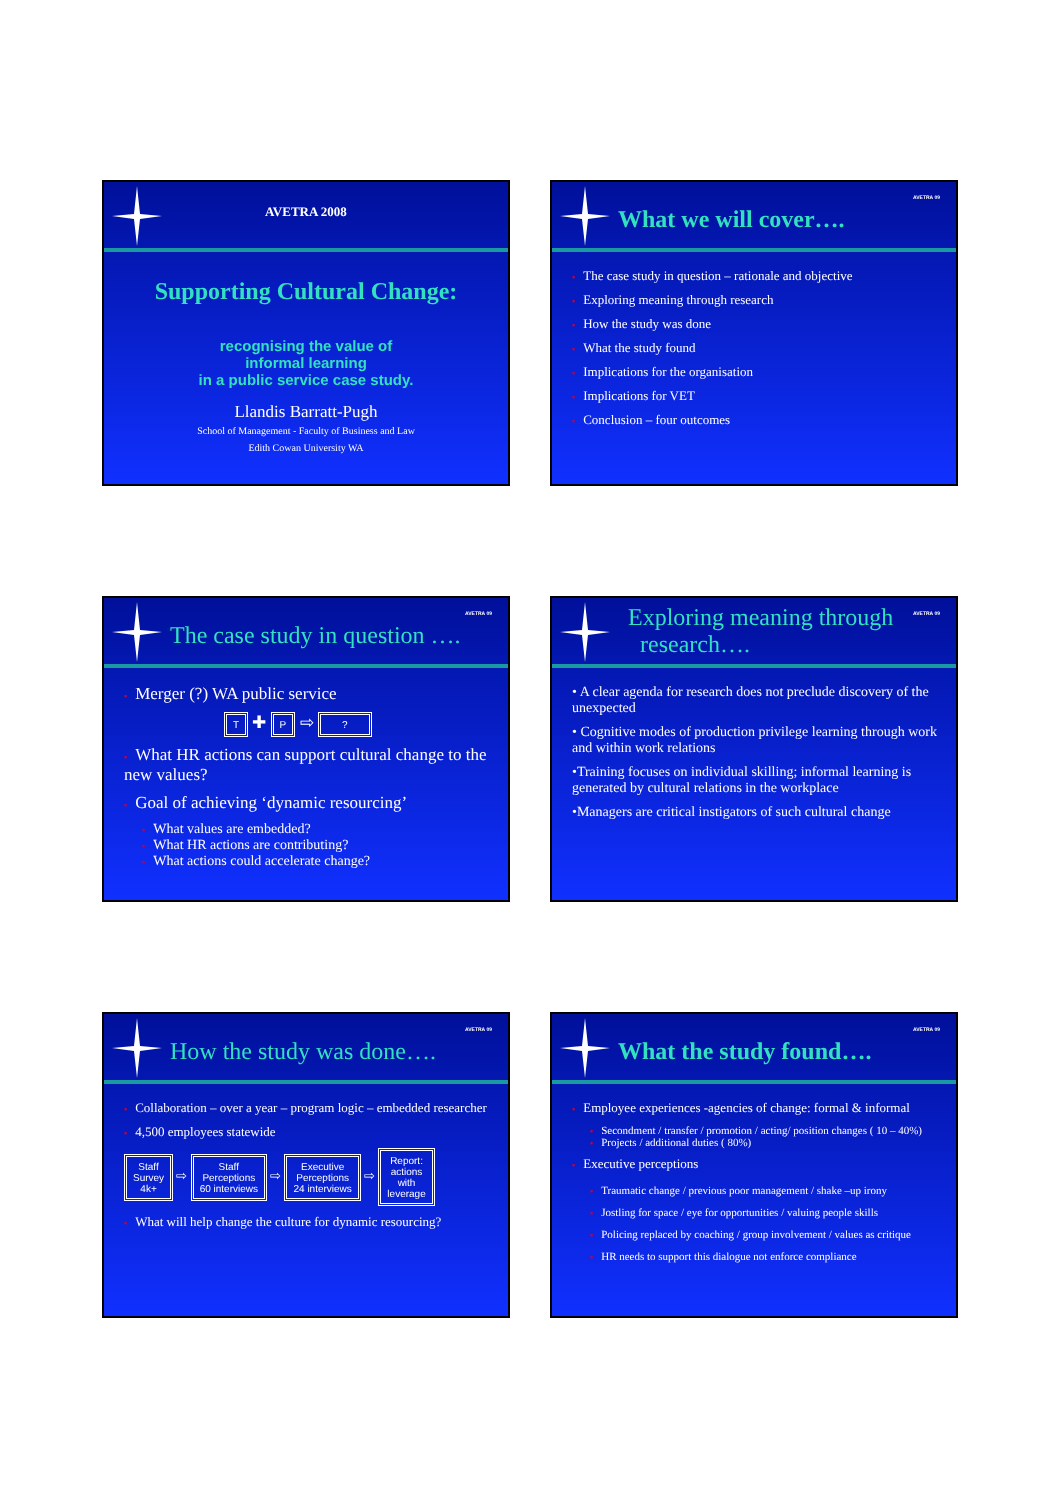AVETRA 2008
Supporting Cultural Change:
recognising the value of
informal learning
in a public service case study.
Llandis Barratt-Pugh
School of Management - Faculty of Business and Law
Edith Cowan University WA
AVETRA 09
What we will cover….
▪ The case study in question – rationale and objective
▪ Exploring meaning through research
▪ How the study was done
▪ What the study found
▪ Implications for the organisation
▪ Implications for VET
▪ Conclusion – four outcomes
AVETRA 09
The case study in question ….
▪ Merger (?) WA public service
T ✚ P ⇨ ?
▪ What HR actions can support cultural change to the new values?
▪ Goal of achieving ‘dynamic resourcing’
▪ What values are embedded?
▪ What HR actions are contributing?
▪ What actions could accelerate change?
AVETRA 09
Exploring meaning through
research….
• A clear agenda for research does not preclude discovery of the unexpected
• Cognitive modes of production privilege learning through work and within work relations
•Training focuses on individual skilling; informal learning is generated by cultural relations in the workplace
•Managers are critical instigators of such cultural change
AVETRA 09
How the study was done….
▪ Collaboration – over a year – program logic – embedded researcher
▪ 4,500 employees statewide
Staff
Survey
4k+ ⇨ Staff
Perceptions
60 interviews ⇨ Executive
Perceptions
24 interviews ⇨ Report:
actions
with
leverage
▪ What will help change the culture for dynamic resourcing?
AVETRA 09
What the study found….
▪ Employee experiences -agencies of change: formal & informal
▪ Secondment / transfer / promotion / acting/ position changes ( 10 – 40%)
▪ Projects / additional duties ( 80%)
▪ Executive perceptions
▪ Traumatic change / previous poor management / shake –up irony
▪ Jostling for space / eye for opportunities / valuing people skills
▪ Policing replaced by coaching / group involvement / values as critique
▪ HR needs to support this dialogue not enforce compliance